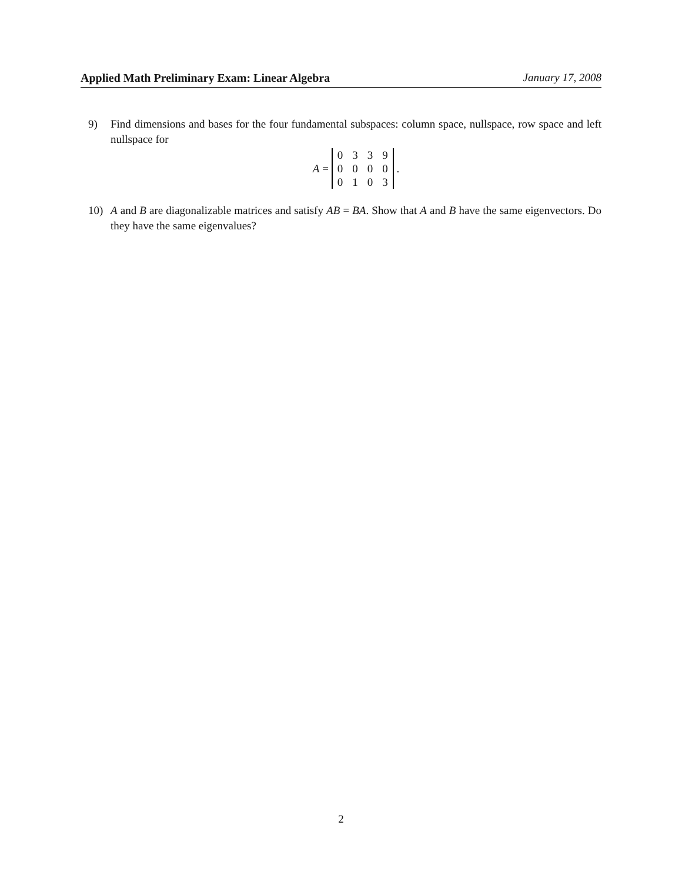Applied Math Preliminary Exam: Linear Algebra January 17, 2008
9) Find dimensions and bases for the four fundamental subspaces: column space, nullspace, row space and left nullspace for
A =
| 0 | 3 | 3 | 9 |
| 0 | 0 | 0 | 0 |
| 0 | 1 | 0 | 3 |
.
10) A and B are diagonalizable matrices and satisfy AB = BA. Show that A and B have the same eigenvectors. Do they have the same eigenvalues?
2